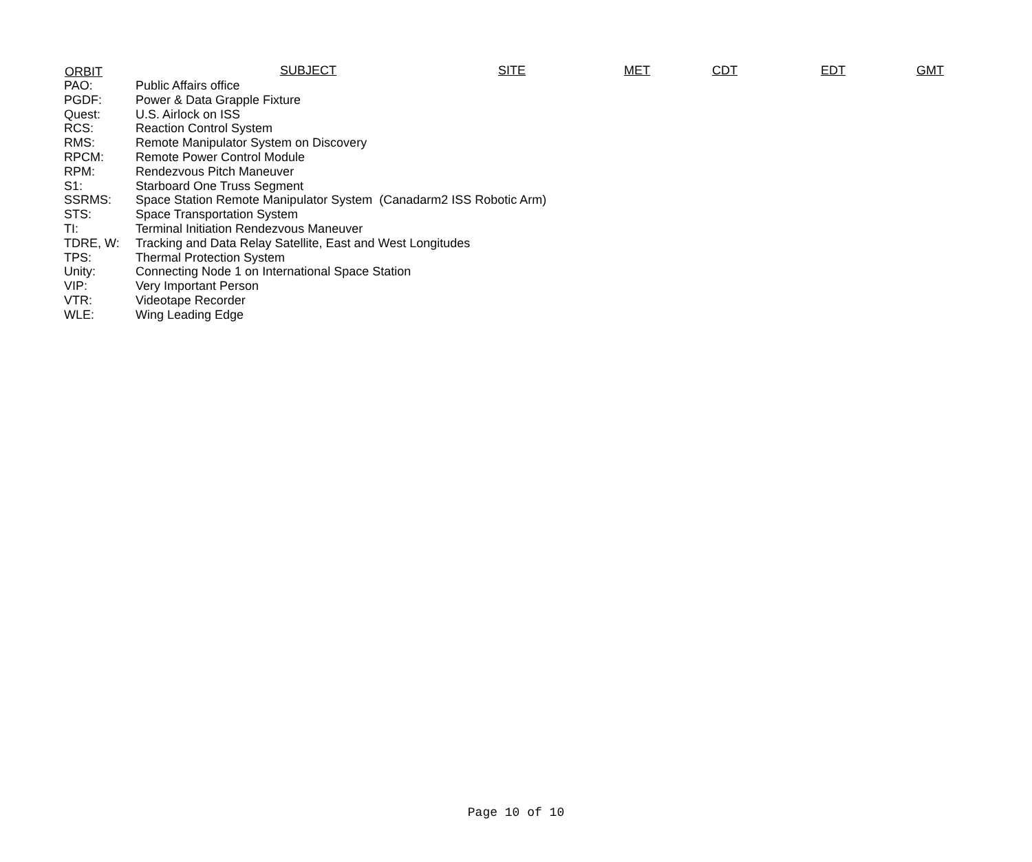ORBIT SUBJECT SITE MET CDT EDT GMT
PAO: Public Affairs office
PGDF: Power & Data Grapple Fixture
Quest: U.S. Airlock on ISS
RCS: Reaction Control System
RMS: Remote Manipulator System on Discovery
RPCM: Remote Power Control Module
RPM: Rendezvous Pitch Maneuver
S1: Starboard One Truss Segment
SSRMS: Space Station Remote Manipulator System (Canadarm2 ISS Robotic Arm)
STS: Space Transportation System
TI: Terminal Initiation Rendezvous Maneuver
TDRE, W: Tracking and Data Relay Satellite, East and West Longitudes
TPS: Thermal Protection System
Unity: Connecting Node 1 on International Space Station
VIP: Very Important Person
VTR: Videotape Recorder
WLE: Wing Leading Edge
Page 10 of 10